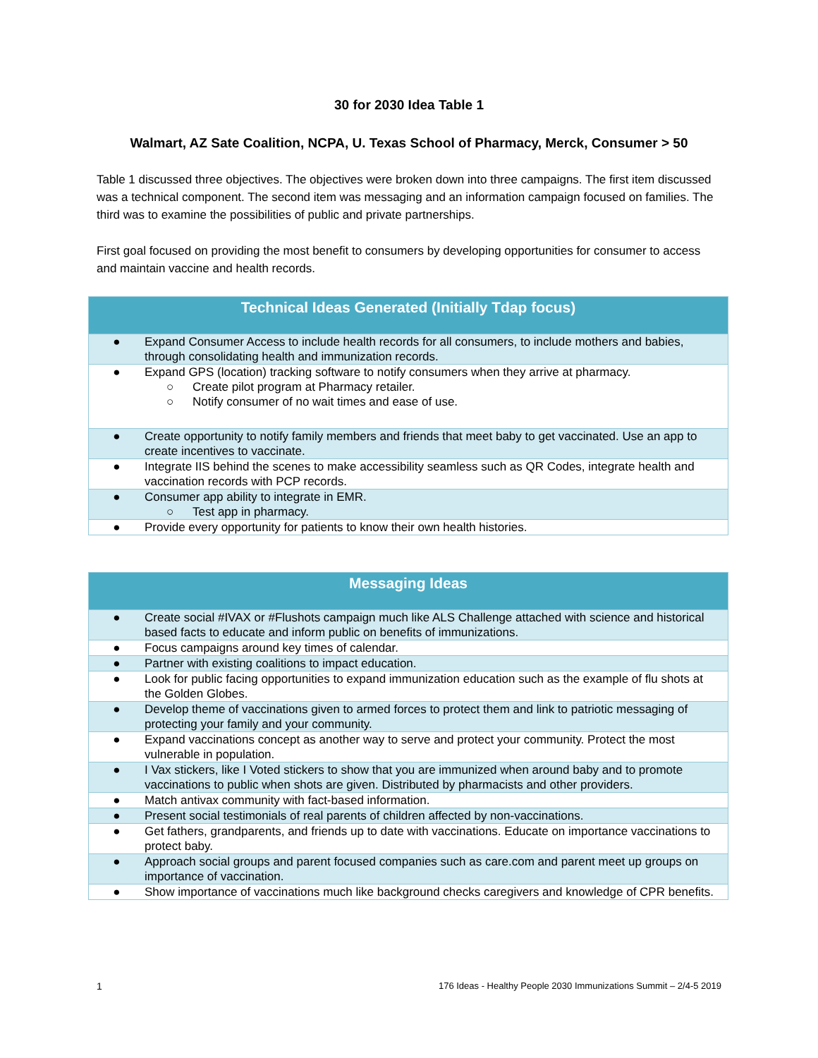30 for 2030 Idea Table 1
Walmart, AZ Sate Coalition, NCPA, U. Texas School of Pharmacy, Merck, Consumer > 50
Table 1 discussed three objectives. The objectives were broken down into three campaigns. The first item discussed was a technical component. The second item was messaging and an information campaign focused on families. The third was to examine the possibilities of public and private partnerships.
First goal focused on providing the most benefit to consumers by developing opportunities for consumer to access and maintain vaccine and health records.
| Technical Ideas Generated (Initially Tdap focus) |
| --- |
| ● Expand Consumer Access to include health records for all consumers, to include mothers and babies, through consolidating health and immunization records. |
| ● Expand GPS (location) tracking software to notify consumers when they arrive at pharmacy. ○ Create pilot program at Pharmacy retailer. ○ Notify consumer of no wait times and ease of use. |
| ● Create opportunity to notify family members and friends that meet baby to get vaccinated. Use an app to create incentives to vaccinate. |
| ● Integrate IIS behind the scenes to make accessibility seamless such as QR Codes, integrate health and vaccination records with PCP records. |
| ● Consumer app ability to integrate in EMR. ○ Test app in pharmacy. |
| ● Provide every opportunity for patients to know their own health histories. |
| Messaging Ideas |
| --- |
| ● Create social #IVAX or #Flushots campaign much like ALS Challenge attached with science and historical based facts to educate and inform public on benefits of immunizations. |
| ● Focus campaigns around key times of calendar. |
| ● Partner with existing coalitions to impact education. |
| ● Look for public facing opportunities to expand immunization education such as the example of flu shots at the Golden Globes. |
| ● Develop theme of vaccinations given to armed forces to protect them and link to patriotic messaging of protecting your family and your community. |
| ● Expand vaccinations concept as another way to serve and protect your community. Protect the most vulnerable in population. |
| ● I Vax stickers, like I Voted stickers to show that you are immunized when around baby and to promote vaccinations to public when shots are given. Distributed by pharmacists and other providers. |
| ● Match antivax community with fact-based information. |
| ● Present social testimonials of real parents of children affected by non-vaccinations. |
| ● Get fathers, grandparents, and friends up to date with vaccinations. Educate on importance vaccinations to protect baby. |
| ● Approach social groups and parent focused companies such as care.com and parent meet up groups on importance of vaccination. |
| ● Show importance of vaccinations much like background checks caregivers and knowledge of CPR benefits. |
1 176 Ideas - Healthy People 2030 Immunizations Summit – 2/4-5 2019